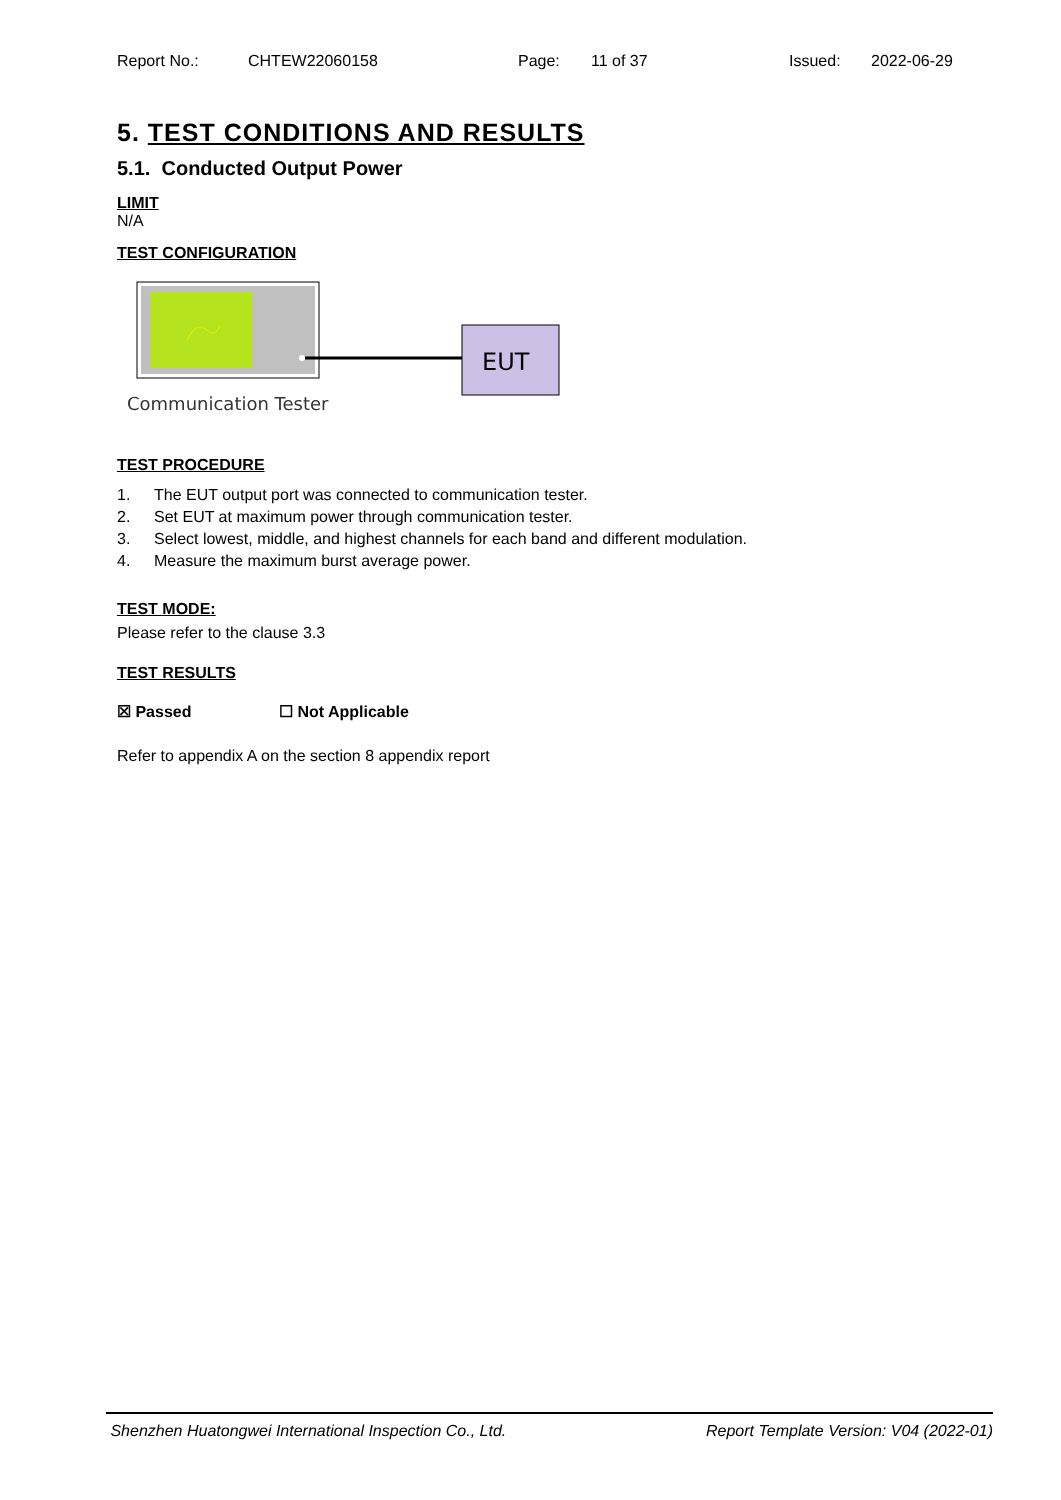Report No.: CHTEW22060158 Page: 11 of 37 Issued: 2022-06-29
5. TEST CONDITIONS AND RESULTS
5.1. Conducted Output Power
LIMIT
N/A
TEST CONFIGURATION
EUT
Communication Tester
TEST PROCEDURE
1. The EUT output port was connected to communication tester.
2. Set EUT at maximum power through communication tester.
3. Select lowest, middle, and highest channels for each band and different modulation.
4. Measure the maximum burst average power.
TEST MODE:
Please refer to the clause 3.3
TEST RESULTS
☒ Passed ☐ Not Applicable
Refer to appendix A on the section 8 appendix report
Shenzhen Huatongwei International Inspection Co., Ltd. Report Template Version: V04 (2022-01)